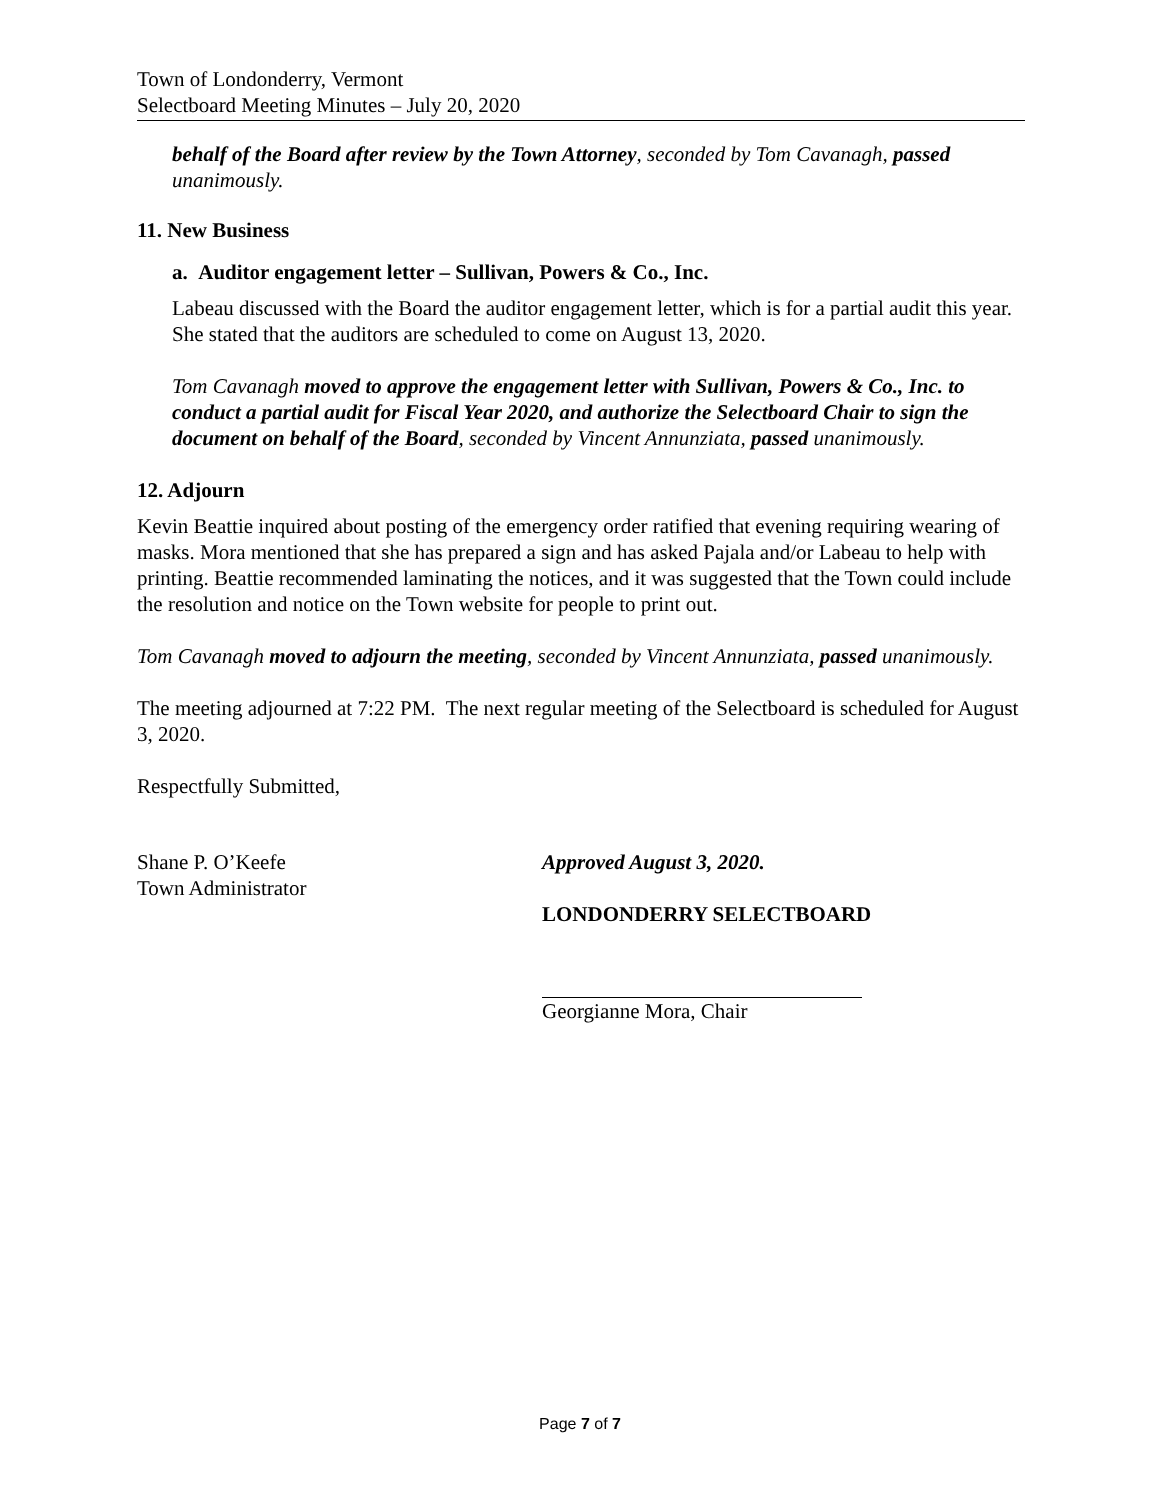Town of Londonderry, Vermont
Selectboard Meeting Minutes – July 20, 2020
behalf of the Board after review by the Town Attorney, seconded by Tom Cavanagh, passed unanimously.
11. New Business
a. Auditor engagement letter – Sullivan, Powers & Co., Inc.
Labeau discussed with the Board the auditor engagement letter, which is for a partial audit this year. She stated that the auditors are scheduled to come on August 13, 2020.
Tom Cavanagh moved to approve the engagement letter with Sullivan, Powers & Co., Inc. to conduct a partial audit for Fiscal Year 2020, and authorize the Selectboard Chair to sign the document on behalf of the Board, seconded by Vincent Annunziata, passed unanimously.
12. Adjourn
Kevin Beattie inquired about posting of the emergency order ratified that evening requiring wearing of masks. Mora mentioned that she has prepared a sign and has asked Pajala and/or Labeau to help with printing. Beattie recommended laminating the notices, and it was suggested that the Town could include the resolution and notice on the Town website for people to print out.
Tom Cavanagh moved to adjourn the meeting, seconded by Vincent Annunziata, passed unanimously.
The meeting adjourned at 7:22 PM. The next regular meeting of the Selectboard is scheduled for August 3, 2020.
Respectfully Submitted,
Shane P. O’Keefe
Town Administrator
Approved August 3, 2020.
LONDONDERRY SELECTBOARD
Georgianne Mora, Chair
Page 7 of 7